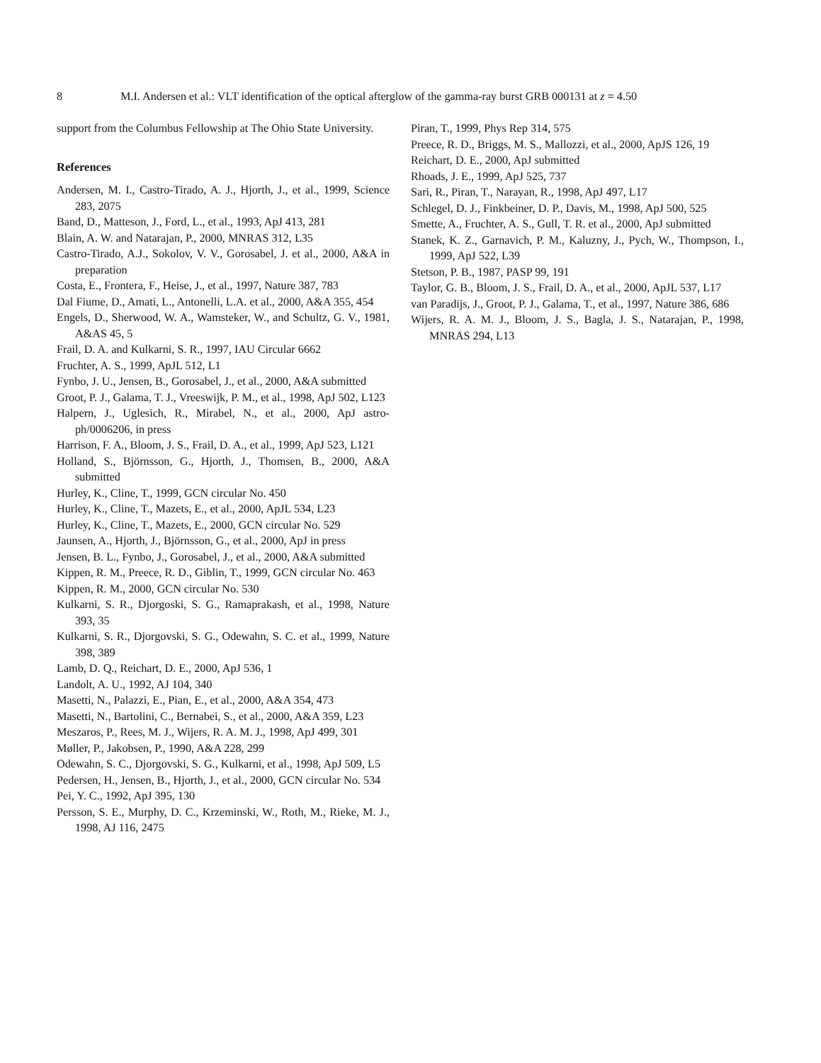8 M.I. Andersen et al.: VLT identification of the optical afterglow of the gamma-ray burst GRB 000131 at z = 4.50
support from the Columbus Fellowship at The Ohio State University.
References
Andersen, M. I., Castro-Tirado, A. J., Hjorth, J., et al., 1999, Science 283, 2075
Band, D., Matteson, J., Ford, L., et al., 1993, ApJ 413, 281
Blain, A. W. and Natarajan, P., 2000, MNRAS 312, L35
Castro-Tirado, A.J., Sokolov, V. V., Gorosabel, J. et al., 2000, A&A in preparation
Costa, E., Frontera, F., Heise, J., et al., 1997, Nature 387, 783
Dal Fiume, D., Amati, L., Antonelli, L.A. et al., 2000, A&A 355, 454
Engels, D., Sherwood, W. A., Wamsteker, W., and Schultz, G. V., 1981, A&AS 45, 5
Frail, D. A. and Kulkarni, S. R., 1997, IAU Circular 6662
Fruchter, A. S., 1999, ApJL 512, L1
Fynbo, J. U., Jensen, B., Gorosabel, J., et al., 2000, A&A submitted
Groot, P. J., Galama, T. J., Vreeswijk, P. M., et al., 1998, ApJ 502, L123
Halpern, J., Uglesich, R., Mirabel, N., et al., 2000, ApJ astro-ph/0006206, in press
Harrison, F. A., Bloom, J. S., Frail, D. A., et al., 1999, ApJ 523, L121
Holland, S., Björnsson, G., Hjorth, J., Thomsen, B., 2000, A&A submitted
Hurley, K., Cline, T., 1999, GCN circular No. 450
Hurley, K., Cline, T., Mazets, E., et al., 2000, ApJL 534, L23
Hurley, K., Cline, T., Mazets, E., 2000, GCN circular No. 529
Jaunsen, A., Hjorth, J., Björnsson, G., et al., 2000, ApJ in press
Jensen, B. L., Fynbo, J., Gorosabel, J., et al., 2000, A&A submitted
Kippen, R. M., Preece, R. D., Giblin, T., 1999, GCN circular No. 463
Kippen, R. M., 2000, GCN circular No. 530
Kulkarni, S. R., Djorgoski, S. G., Ramaprakash, et al., 1998, Nature 393, 35
Kulkarni, S. R., Djorgovski, S. G., Odewahn, S. C. et al., 1999, Nature 398, 389
Lamb, D. Q., Reichart, D. E., 2000, ApJ 536, 1
Landolt, A. U., 1992, AJ 104, 340
Masetti, N., Palazzi, E., Pian, E., et al., 2000, A&A 354, 473
Masetti, N., Bartolini, C., Bernabei, S., et al., 2000, A&A 359, L23
Meszaros, P., Rees, M. J., Wijers, R. A. M. J., 1998, ApJ 499, 301
Møller, P., Jakobsen, P., 1990, A&A 228, 299
Odewahn, S. C., Djorgovski, S. G., Kulkarni, et al., 1998, ApJ 509, L5
Pedersen, H., Jensen, B., Hjorth, J., et al., 2000, GCN circular No. 534
Pei, Y. C., 1992, ApJ 395, 130
Persson, S. E., Murphy, D. C., Krzeminski, W., Roth, M., Rieke, M. J., 1998, AJ 116, 2475
Piran, T., 1999, Phys Rep 314, 575
Preece, R. D., Briggs, M. S., Mallozzi, et al., 2000, ApJS 126, 19
Reichart, D. E., 2000, ApJ submitted
Rhoads, J. E., 1999, ApJ 525, 737
Sari, R., Piran, T., Narayan, R., 1998, ApJ 497, L17
Schlegel, D. J., Finkbeiner, D. P., Davis, M., 1998, ApJ 500, 525
Smette, A., Fruchter, A. S., Gull, T. R. et al., 2000, ApJ submitted
Stanek, K. Z., Garnavich, P. M., Kaluzny, J., Pych, W., Thompson, I., 1999, ApJ 522, L39
Stetson, P. B., 1987, PASP 99, 191
Taylor, G. B., Bloom, J. S., Frail, D. A., et al., 2000, ApJL 537, L17
van Paradijs, J., Groot, P. J., Galama, T., et al., 1997, Nature 386, 686
Wijers, R. A. M. J., Bloom, J. S., Bagla, J. S., Natarajan, P., 1998, MNRAS 294, L13